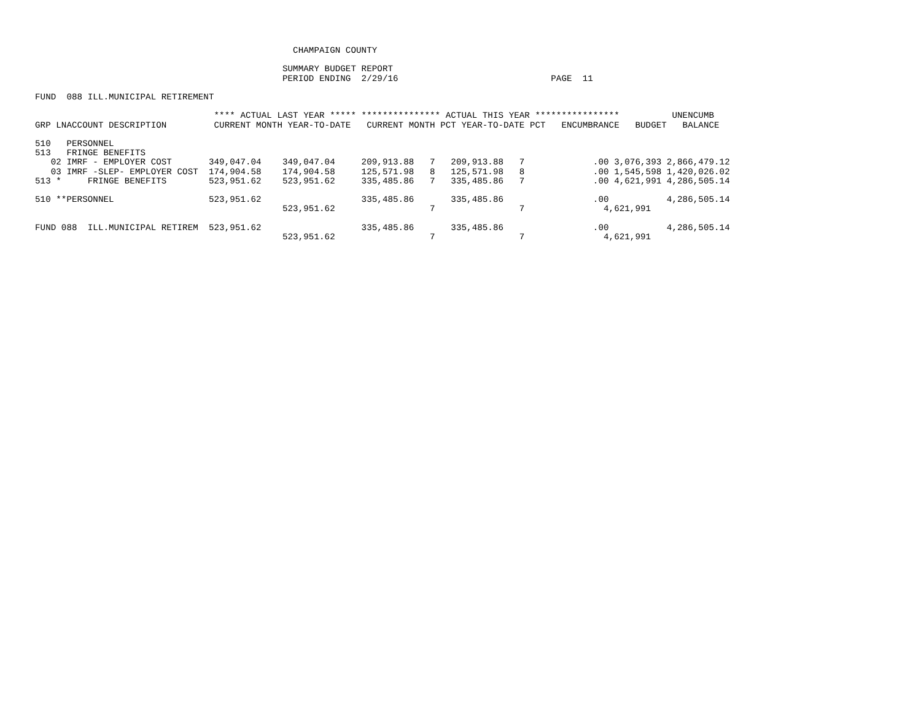CHAMPAIGN COUNTY

                                               SUMMARY BUDGET REPORT
                                               PERIOD ENDING  2/29/16                             PAGE  11

FUND  088 ILL.MUNICIPAL RETIREMENT

                                  **** ACTUAL LAST YEAR ***** *************** ACTUAL THIS YEAR ****************          UNENCUMB
GRP LNACCOUNT DESCRIPTION         CURRENT MONTH YEAR-TO-DATE   CURRENT MONTH PCT YEAR-TO-DATE PCT   ENCUMBRANCE   BUDGET   BALANCE

510   PERSONNEL
513   FRINGE BENEFITS
   02 IMRF - EMPLOYER COST       349,047.04    349,047.04     209,913.88   7   209,913.88   7             .00 3,076,393 2,866,479.12
   03 IMRF -SLEP- EMPLOYER COST  174,904.58    174,904.58     125,571.98   8   125,571.98   8             .00 1,545,598 1,420,026.02
513 *     FRINGE BENEFITS        523,951.62    523,951.62     335,485.86   7   335,485.86   7             .00 4,621,991 4,286,505.14

510 **PERSONNEL                  523,951.62                   335,485.86       335,485.86                 .00           4,286,505.14
                                               523,951.62                  7                7               4,621,991

FUND 088  ILL.MUNICIPAL RETIREM  523,951.62                   335,485.86       335,485.86                 .00           4,286,505.14
                                               523,951.62                  7                7               4,621,991